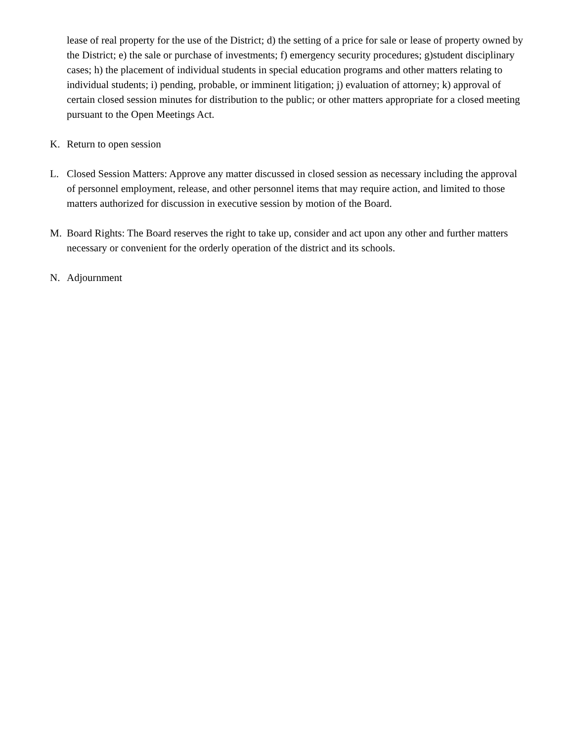lease of real property for the use of the District; d) the setting of a price for sale or lease of property owned by the District; e) the sale or purchase of investments; f) emergency security procedures; g)student disciplinary cases; h) the placement of individual students in special education programs and other matters relating to individual students; i) pending, probable, or imminent litigation; j) evaluation of attorney; k) approval of certain closed session minutes for distribution to the public; or other matters appropriate for a closed meeting pursuant to the Open Meetings Act.
K. Return to open session
L. Closed Session Matters: Approve any matter discussed in closed session as necessary including the approval of personnel employment, release, and other personnel items that may require action, and limited to those matters authorized for discussion in executive session by motion of the Board.
M. Board Rights: The Board reserves the right to take up, consider and act upon any other and further matters necessary or convenient for the orderly operation of the district and its schools.
N. Adjournment